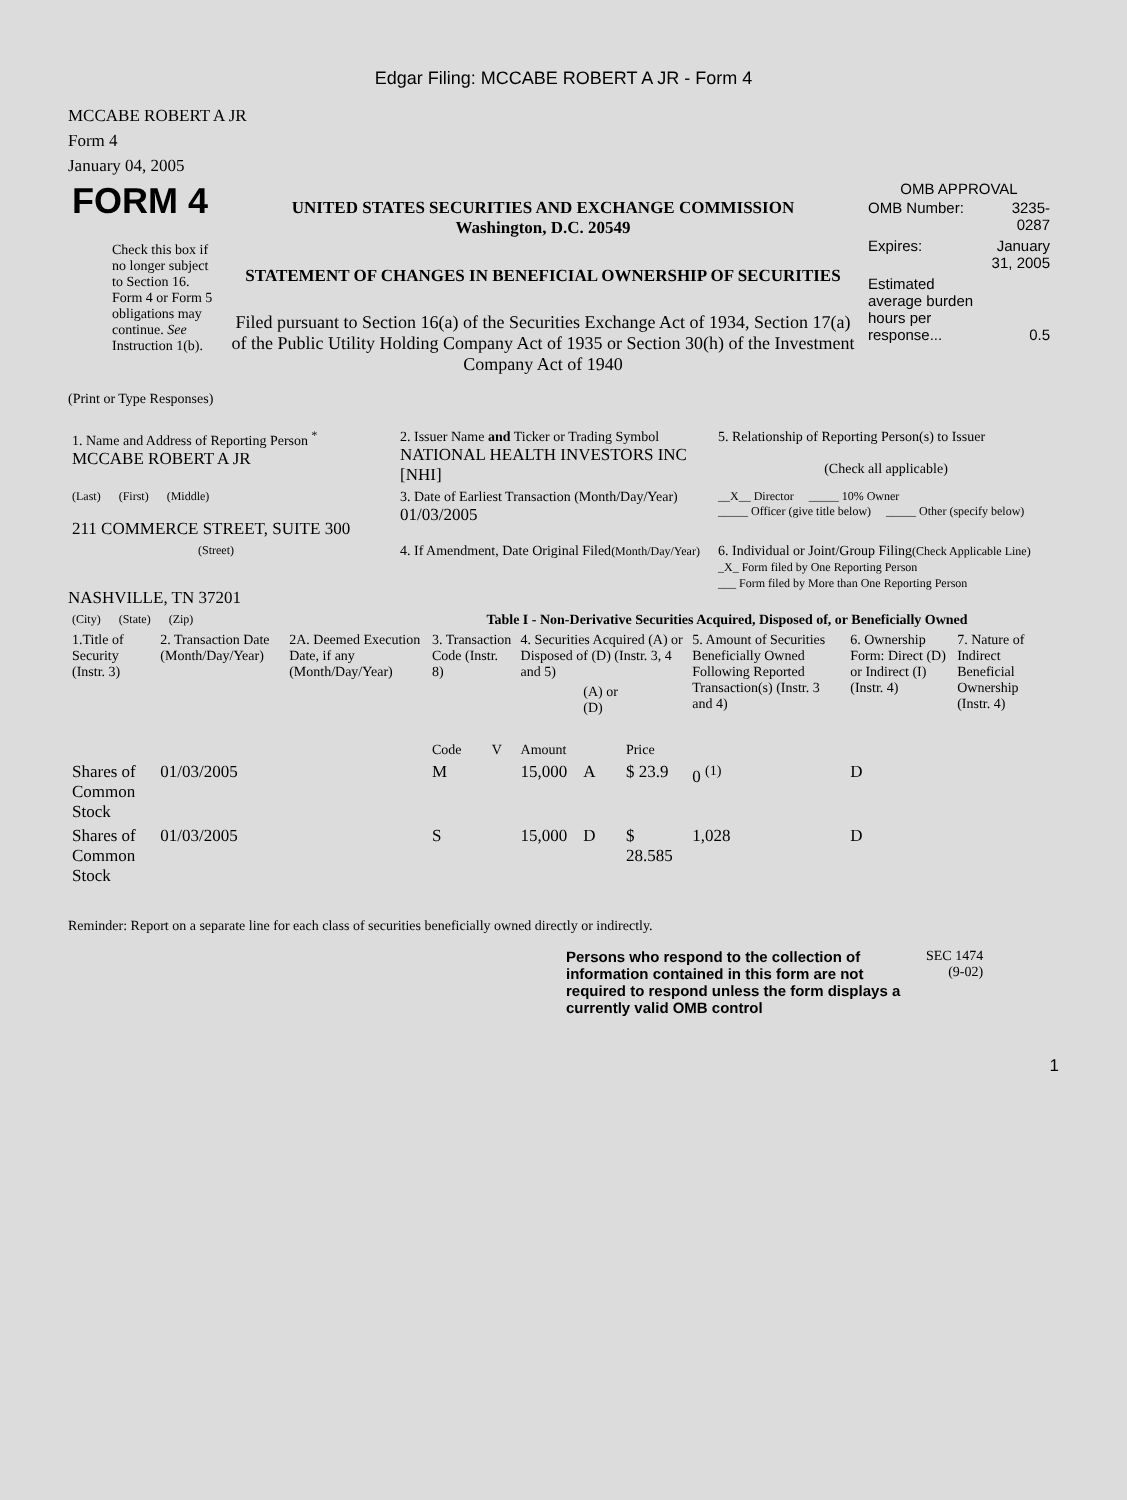Edgar Filing: MCCABE ROBERT A JR - Form 4
MCCABE ROBERT A JR
Form 4
January 04, 2005
| FORM 4 Check this box if no longer subject to Section 16. Form 4 or Form 5 obligations may continue. See Instruction 1(b). | UNITED STATES SECURITIES AND EXCHANGE COMMISSION Washington, D.C. 20549 STATEMENT OF CHANGES IN BENEFICIAL OWNERSHIP OF SECURITIES Filed pursuant to Section 16(a) of the Securities Exchange Act of 1934, Section 17(a) of the Public Utility Holding Company Act of 1935 or Section 30(h) of the Investment Company Act of 1940 | OMB APPROVAL / OMB Number: / 3235-0287 / / Expires: / January 31, 2005 / / Estimated average burden hours per response... / 0.5 / |
(Print or Type Responses)
| 1. Name and Address of Reporting Person <sup>*</sup> MCCABE ROBERT A JR | 2. Issuer Name and Ticker or Trading Symbol NATIONAL HEALTH INVESTORS INC [NHI] | 5. Relationship of Reporting Person(s) to Issuer (Check all applicable) |
| (Last) (First) (Middle) 211 COMMERCE STREET, SUITE 300 | 3. Date of Earliest Transaction (Month/Day/Year) 01/03/2005 | __X__ Director _____ 10% Owner _____ Officer (give title below) _____ Other (specify below) |
| (Street) NASHVILLE, TN 37201 | 4. If Amendment, Date Original Filed (Month/Day/Year) | 6. Individual or Joint/Group Filing (Check Applicable Line) _X_ Form filed by One Reporting Person ___ Form filed by More than One Reporting Person |
| (City) (State) (Zip) | Table I - Non-Derivative Securities Acquired, Disposed of, or Beneficially Owned | |
| 1.Title of Security (Instr. 3) | 2. Transaction Date (Month/Day/Year) | 2A. Deemed Execution Date, if any (Month/Day/Year) | 3. Transaction Code (Instr. 8) | | 4. Securities Acquired (A) or Disposed of (D) (Instr. 3, 4 and 5) | | | 5. Amount of Securities Beneficially Owned Following Reported Transaction(s) (Instr. 3 and 4) | 6. Ownership Form: Direct (D) or Indirect (I) (Instr. 4) | 7. Nature of Indirect Beneficial Ownership (Instr. 4) |
| --- | --- | --- | --- | --- | --- | --- | --- | --- | --- | --- |
| | | | Code | V | Amount | (A) or (D) | Price | | | |
| Shares of Common Stock | 01/03/2005 | | M | | 15,000 | A | $ 23.9 | 0 <sup>(1)</sup> | D | |
| Shares of Common Stock | 01/03/2005 | | S | | 15,000 | D | $ 28.585 | 1,028 | D | |
Reminder: Report on a separate line for each class of securities beneficially owned directly or indirectly.
Persons who respond to the collection of information contained in this form are not required to respond unless the form displays a currently valid OMB control
SEC 1474
(9-02)
1